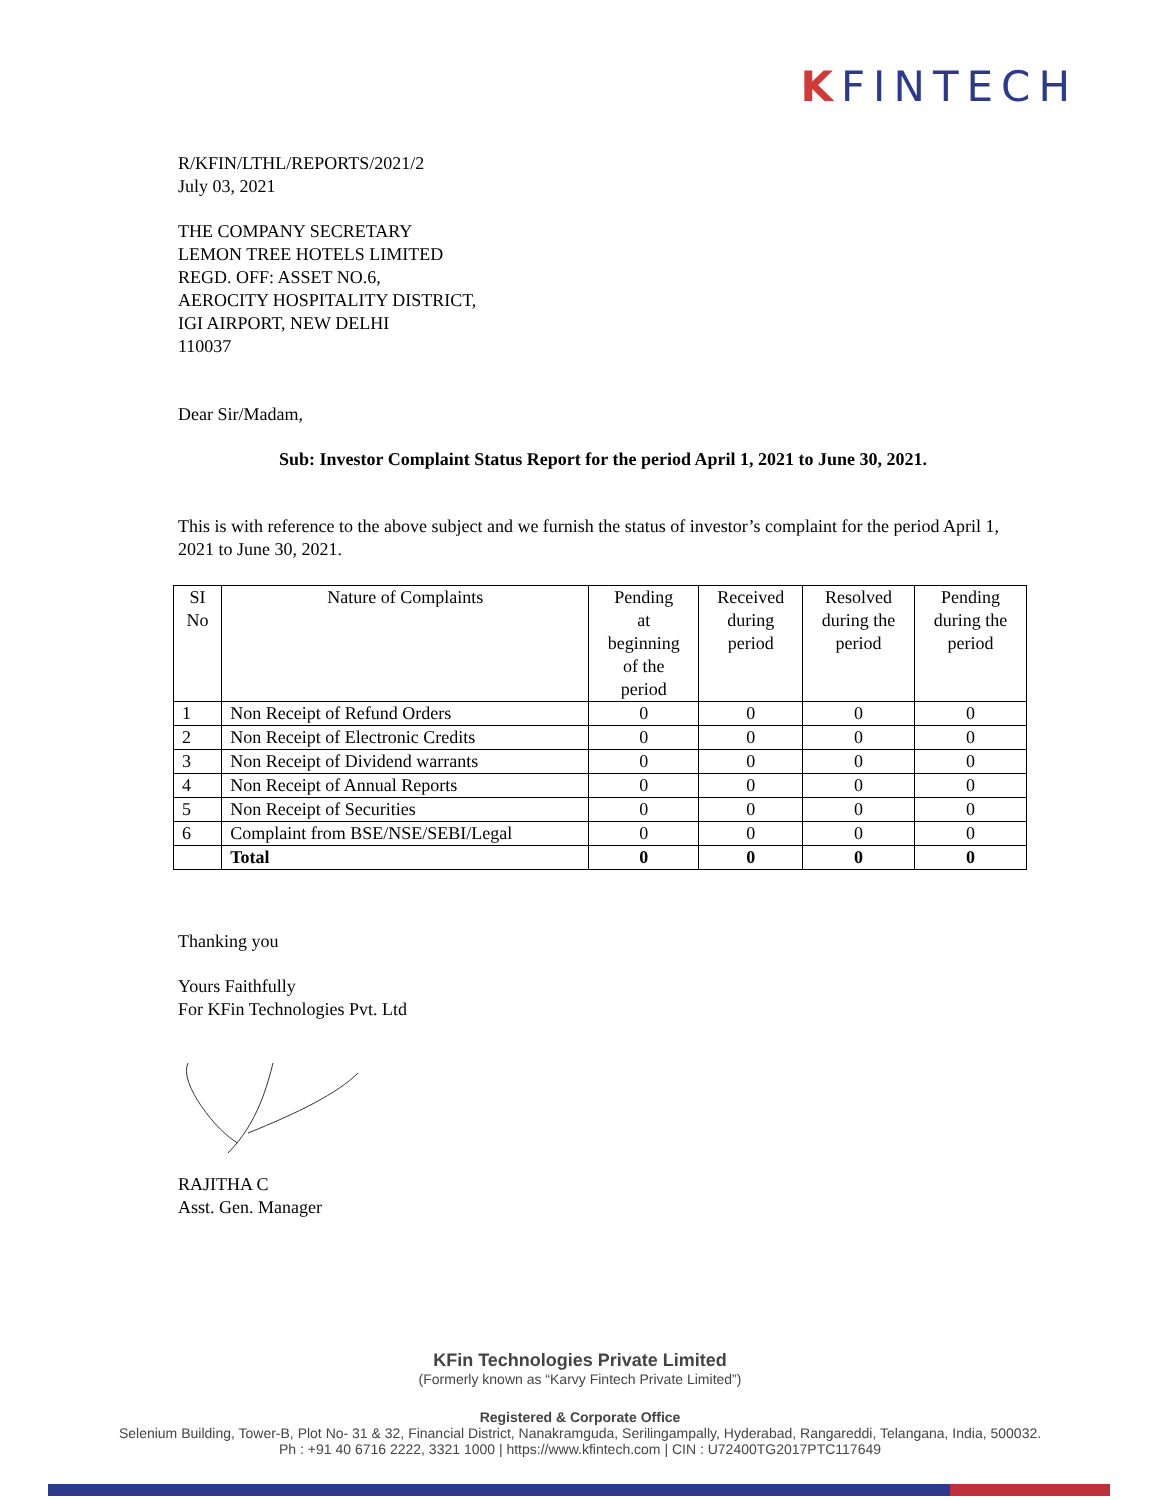KFINTECH
R/KFIN/LTHL/REPORTS/2021/2
July 03, 2021
THE COMPANY SECRETARY
LEMON TREE HOTELS LIMITED
REGD. OFF: ASSET NO.6,
AEROCITY HOSPITALITY DISTRICT,
IGI AIRPORT, NEW DELHI
110037
Dear Sir/Madam,
Sub: Investor Complaint Status Report for the period April 1, 2021 to June 30, 2021.
This is with reference to the above subject and we furnish the status of investor’s complaint for the period April 1, 2021 to June 30, 2021.
| SI No | Nature of Complaints | Pending at beginning of the period | Received during period | Resolved during the period | Pending during the period |
| --- | --- | --- | --- | --- | --- |
| 1 | Non Receipt of Refund Orders | 0 | 0 | 0 | 0 |
| 2 | Non Receipt of Electronic Credits | 0 | 0 | 0 | 0 |
| 3 | Non Receipt of Dividend warrants | 0 | 0 | 0 | 0 |
| 4 | Non Receipt of Annual Reports | 0 | 0 | 0 | 0 |
| 5 | Non Receipt of Securities | 0 | 0 | 0 | 0 |
| 6 | Complaint from BSE/NSE/SEBI/Legal | 0 | 0 | 0 | 0 |
| | Total | 0 | 0 | 0 | 0 |
Thanking you
Yours Faithfully
For KFin Technologies Pvt. Ltd
RAJITHA C
Asst. Gen. Manager
KFin Technologies Private Limited
(Formerly known as “Karvy Fintech Private Limited”)
Registered & Corporate Office
Selenium Building, Tower-B, Plot No- 31 & 32, Financial District, Nanakramguda, Serilingampally, Hyderabad, Rangareddi, Telangana, India, 500032.
Ph : +91 40 6716 2222, 3321 1000 | https://www.kfintech.com | CIN : U72400TG2017PTC117649